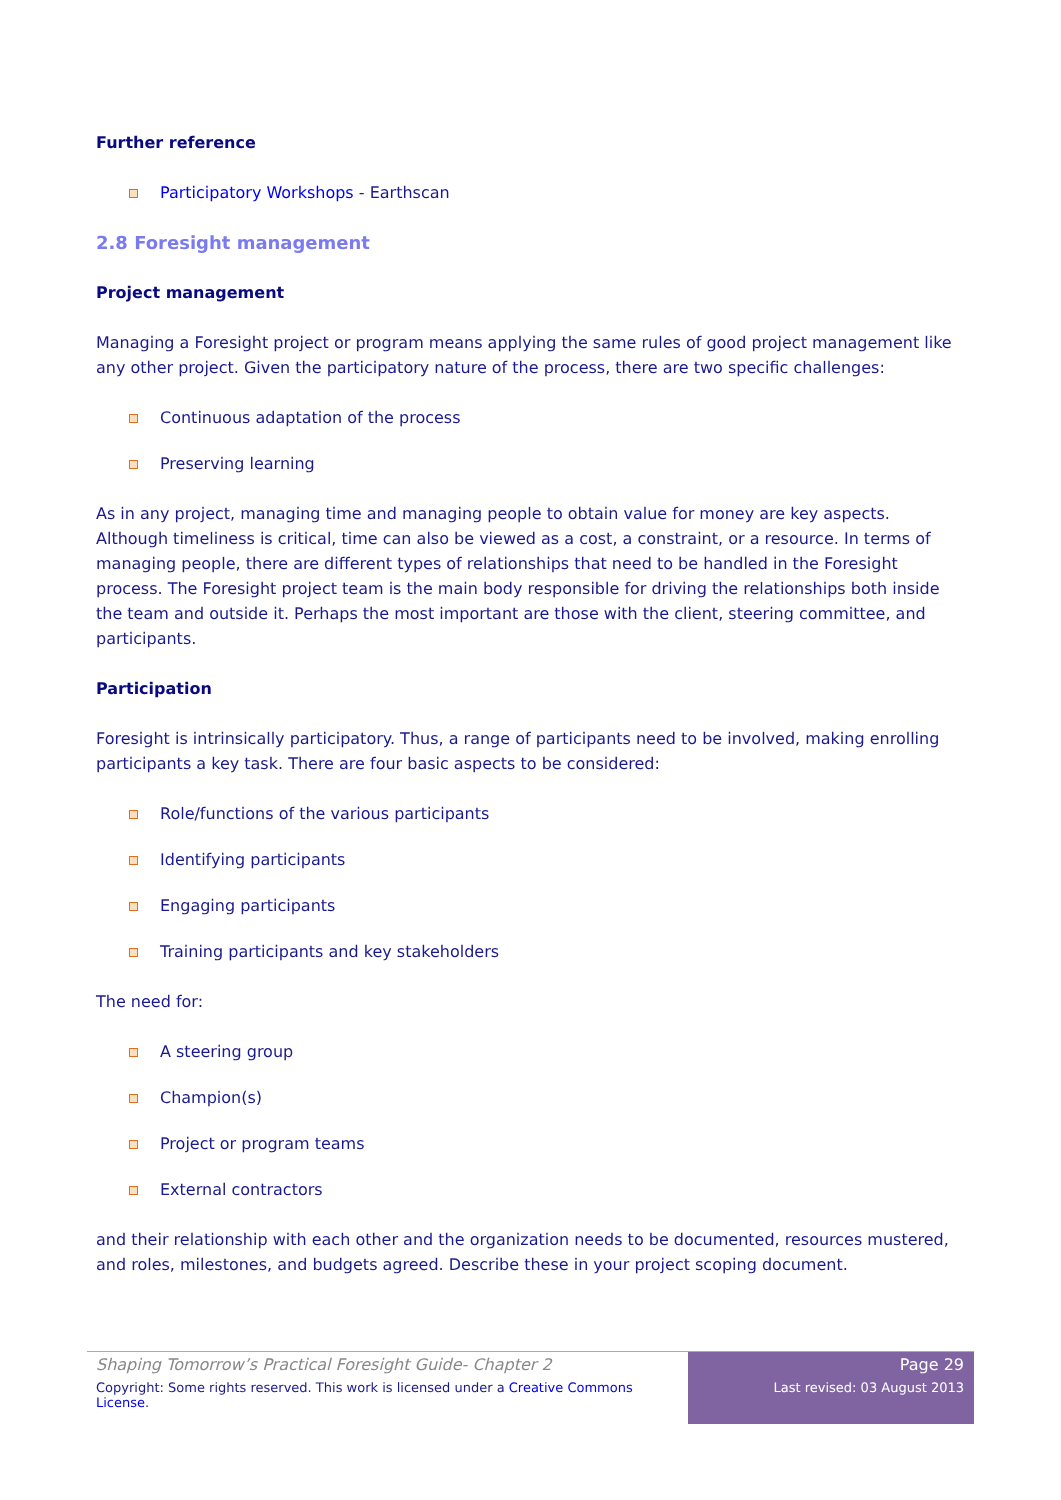Further reference
Participatory Workshops - Earthscan
2.8 Foresight management
Project management
Managing a Foresight project or program means applying the same rules of good project management like any other project. Given the participatory nature of the process, there are two specific challenges:
Continuous adaptation of the process
Preserving learning
As in any project, managing time and managing people to obtain value for money are key aspects. Although timeliness is critical, time can also be viewed as a cost, a constraint, or a resource. In terms of managing people, there are different types of relationships that need to be handled in the Foresight process. The Foresight project team is the main body responsible for driving the relationships both inside the team and outside it. Perhaps the most important are those with the client, steering committee, and participants.
Participation
Foresight is intrinsically participatory. Thus, a range of participants need to be involved, making enrolling participants a key task. There are four basic aspects to be considered:
Role/functions of the various participants
Identifying participants
Engaging participants
Training participants and key stakeholders
The need for:
A steering group
Champion(s)
Project or program teams
External contractors
and their relationship with each other and the organization needs to be documented, resources mustered, and roles, milestones, and budgets agreed. Describe these in your project scoping document.
Shaping Tomorrow’s Practical Foresight Guide- Chapter 2
Copyright: Some rights reserved. This work is licensed under a Creative Commons License.
Page 29
Last revised: 03 August 2013